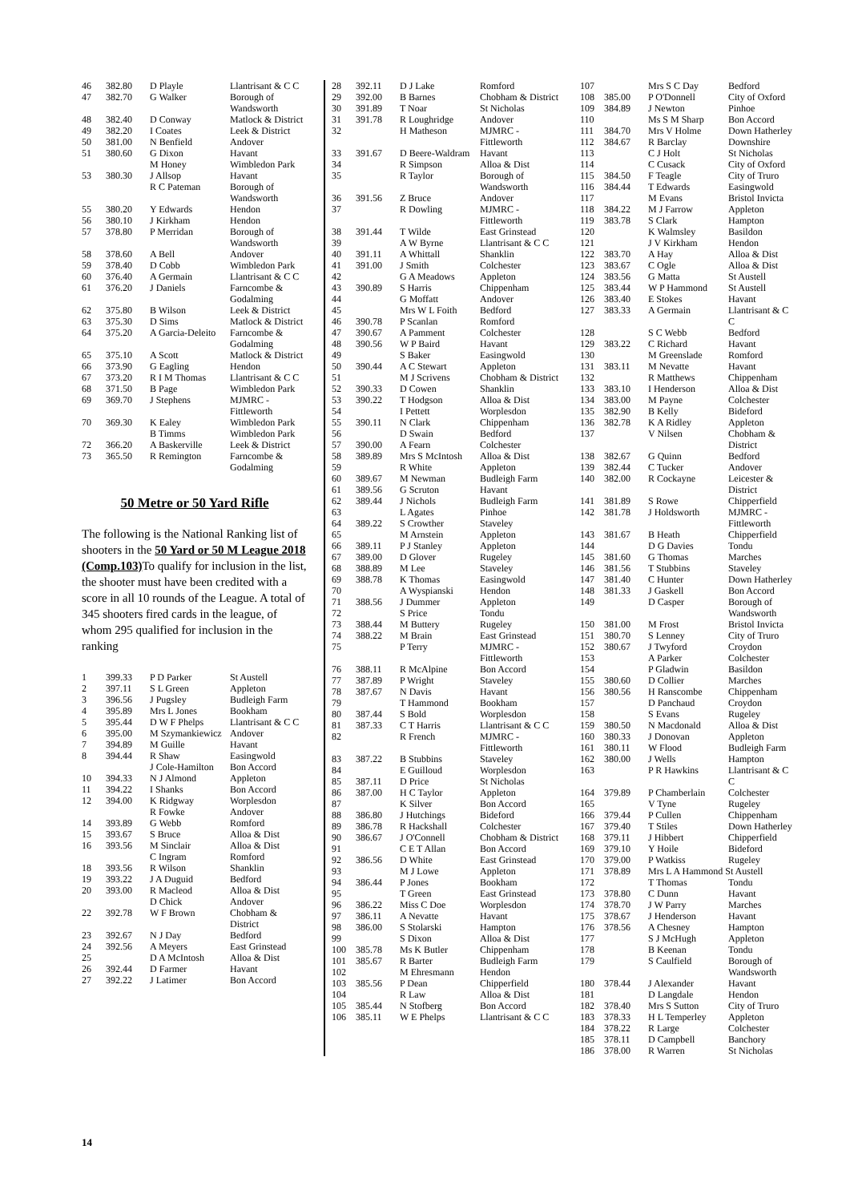| 46 | 382.80 | D Playle | Llantrisant & C C |
| 47 | 382.70 | G Walker | Borough of Wandsworth |
| 48 | 382.40 | D Conway | Matlock & District |
| 49 | 382.20 | I Coates | Leek & District |
| 50 | 381.00 | N Benfield | Andover |
| 51 | 380.60 | G Dixon | Havant |
| | | M Honey | Wimbledon Park |
| 53 | 380.30 | J Allsop | Havant |
| | | R C Pateman | Borough of Wandsworth |
| 55 | 380.20 | Y Edwards | Hendon |
| 56 | 380.10 | J Kirkham | Hendon |
| 57 | 378.80 | P Merridan | Borough of Wandsworth |
| 58 | 378.60 | A Bell | Andover |
| 59 | 378.40 | D Cobb | Wimbledon Park |
| 60 | 376.40 | A Germain | Llantrisant & C C |
| 61 | 376.20 | J Daniels | Farncombe & Godalming |
| 62 | 375.80 | B Wilson | Leek & District |
| 63 | 375.30 | D Sims | Matlock & District |
| 64 | 375.20 | A Garcia-Deleito | Farncombe & Godalming |
| 65 | 375.10 | A Scott | Matlock & District |
| 66 | 373.90 | G Eagling | Hendon |
| 67 | 373.20 | R I M Thomas | Llantrisant & C C |
| 68 | 371.50 | B Page | Wimbledon Park |
| 69 | 369.70 | J Stephens | MJMRC - Fittleworth |
| 70 | 369.30 | K Ealey | Wimbledon Park |
| | | B Timms | Wimbledon Park |
| 72 | 366.20 | A Baskerville | Leek & District |
| 73 | 365.50 | R Remington | Farncombe & Godalming |
50 Metre or 50 Yard Rifle
The following is the National Ranking list of shooters in the 50 Yard or 50 M League 2018 (Comp.103) To qualify for inclusion in the list, the shooter must have been credited with a score in all 10 rounds of the League. A total of 345 shooters fired cards in the league, of whom 295 qualified for inclusion in the ranking
| 1 | 399.33 | P D Parker | St Austell |
| 2 | 397.11 | S L Green | Appleton |
| 3 | 396.56 | J Pugsley | Budleigh Farm |
| 4 | 395.89 | Mrs L Jones | Bookham |
| 5 | 395.44 | D W F Phelps | Llantrisant & C C |
| 6 | 395.00 | M Szymankiewicz | Andover |
| 7 | 394.89 | M Guille | Havant |
| 8 | 394.44 | R Shaw | Easingwold |
| | | J Cole-Hamilton | Bon Accord |
| 10 | 394.33 | N J Almond | Appleton |
| 11 | 394.22 | I Shanks | Bon Accord |
| 12 | 394.00 | K Ridgway | Worplesdon |
| | | R Fowke | Andover |
| 14 | 393.89 | G Webb | Romford |
| 15 | 393.67 | S Bruce | Alloa & Dist |
| 16 | 393.56 | M Sinclair | Alloa & Dist |
| | | C Ingram | Romford |
| 18 | 393.56 | R Wilson | Shanklin |
| 19 | 393.22 | J A Duguid | Bedford |
| 20 | 393.00 | R Macleod | Alloa & Dist |
| | | D Chick | Andover |
| 22 | 392.78 | W F Brown | Chobham & District |
| 23 | 392.67 | N J Day | Bedford |
| 24 | 392.56 | A Meyers | East Grinstead |
| 25 | | D A McIntosh | Alloa & Dist |
| 26 | 392.44 | D Farmer | Havant |
| 27 | 392.22 | J Latimer | Bon Accord |
| 28 | 392.11 | D J Lake | Romford |
| 29 | 392.00 | B Barnes | Chobham & District |
| 30 | 391.89 | T Noar | St Nicholas |
| 31 | 391.78 | R Loughridge | Andover |
| 32 | | H Matheson | MJMRC - Fittleworth |
| 33 | 391.67 | D Beere-Waldram | Havant |
| 34 | | R Simpson | Alloa & Dist |
| 35 | | R Taylor | Borough of Wandsworth |
| 36 | 391.56 | Z Bruce | Andover |
| 37 | | R Dowling | MJMRC - Fittleworth |
| 38 | 391.44 | T Wilde | East Grinstead |
| 39 | | A W Byrne | Llantrisant & C C |
| 40 | 391.11 | A Whittall | Shanklin |
| 41 | 391.00 | J Smith | Colchester |
| 42 | | G A Meadows | Appleton |
| 43 | 390.89 | S Harris | Chippenham |
| 44 | | G Moffatt | Andover |
| 45 | | Mrs W L Foith | Bedford |
| 46 | 390.78 | P Scanlan | Romford |
| 47 | 390.67 | A Pamment | Colchester |
| 48 | 390.56 | W P Baird | Havant |
| 49 | | S Baker | Easingwold |
| 50 | 390.44 | A C Stewart | Appleton |
| 51 | | M J Scrivens | Chobham & District |
| 52 | 390.33 | D Cowen | Shanklin |
| 53 | 390.22 | T Hodgson | Alloa & Dist |
| 54 | | I Pettett | Worplesdon |
| 55 | 390.11 | N Clark | Chippenham |
| 56 | | D Swain | Bedford |
| 57 | 390.00 | A Fearn | Colchester |
| 58 | 389.89 | Mrs S McIntosh | Alloa & Dist |
| 59 | | R White | Appleton |
| 60 | 389.67 | M Newman | Budleigh Farm |
| 61 | 389.56 | G Scruton | Havant |
| 62 | 389.44 | J Nichols | Budleigh Farm |
| 63 | | L Agates | Pinhoe |
| 64 | 389.22 | S Crowther | Staveley |
| 65 | | M Arnstein | Appleton |
| 66 | 389.11 | P J Stanley | Appleton |
| 67 | 389.00 | D Glover | Rugeley |
| 68 | 388.89 | M Lee | Staveley |
| 69 | 388.78 | K Thomas | Easingwold |
| 70 | | A Wyspianski | Hendon |
| 71 | 388.56 | J Dummer | Appleton |
| 72 | | S Price | Tondu |
| 73 | 388.44 | M Buttery | Rugeley |
| 74 | 388.22 | M Brain | East Grinstead |
| 75 | | P Terry | MJMRC - Fittleworth |
| 76 | 388.11 | R McAlpine | Bon Accord |
| 77 | 387.89 | P Wright | Staveley |
| 78 | 387.67 | N Davis | Havant |
| 79 | | T Hammond | Bookham |
| 80 | 387.44 | S Bold | Worplesdon |
| 81 | 387.33 | C T Harris | Llantrisant & C C |
| 82 | | R French | MJMRC - Fittleworth |
| 83 | 387.22 | B Stubbins | Staveley |
| 84 | | E Guilloud | Worplesdon |
| 85 | 387.11 | D Price | St Nicholas |
| 86 | 387.00 | H C Taylor | Appleton |
| 87 | | K Silver | Bon Accord |
| 88 | 386.80 | J Hutchings | Bideford |
| 89 | 386.78 | R Hackshall | Colchester |
| 90 | 386.67 | J O'Connell | Chobham & District |
| 91 | | C E T Allan | Bon Accord |
| 92 | 386.56 | D White | East Grinstead |
| 93 | | M J Lowe | Appleton |
| 94 | 386.44 | P Jones | Bookham |
| 95 | | T Green | East Grinstead |
| 96 | 386.22 | Miss C Doe | Worplesdon |
| 97 | 386.11 | A Nevatte | Havant |
| 98 | 386.00 | S Stolarski | Hampton |
| 99 | | S Dixon | Alloa & Dist |
| 100 | 385.78 | Ms K Butler | Chippenham |
| 101 | 385.67 | R Barter | Budleigh Farm |
| 102 | | M Ehresmann | Hendon |
| 103 | 385.56 | P Dean | Chipperfield |
| 104 | | R Law | Alloa & Dist |
| 105 | 385.44 | N Stofberg | Bon Accord |
| 106 | 385.11 | W E Phelps | Llantrisant & C C |
| 107 | | Mrs S C Day | Bedford |
| 108 | 385.00 | P O'Donnell | City of Oxford |
| 109 | 384.89 | J Newton | Pinhoe |
| 110 | | Ms S M Sharp | Bon Accord |
| 111 | 384.70 | Mrs V Holme | Down Hatherley |
| 112 | 384.67 | R Barclay | Downshire |
| 113 | | C J Holt | St Nicholas |
| 114 | | C Cusack | City of Oxford |
| 115 | 384.50 | F Teagle | City of Truro |
| 116 | 384.44 | T Edwards | Easingwold |
| 117 | | M Evans | Bristol Invicta |
| 118 | 384.22 | M J Farrow | Appleton |
| 119 | 383.78 | S Clark | Hampton |
| 120 | | K Walmsley | Basildon |
| 121 | | J V Kirkham | Hendon |
| 122 | 383.70 | A Hay | Alloa & Dist |
| 123 | 383.67 | C Ogle | Alloa & Dist |
| 124 | 383.56 | G Matta | St Austell |
| 125 | 383.44 | W P Hammond | St Austell |
| 126 | 383.40 | E Stokes | Havant |
| 127 | 383.33 | A Germain | Llantrisant & C C |
| 128 | | S C Webb | Bedford |
| 129 | 383.22 | C Richard | Havant |
| 130 | | M Greenslade | Romford |
| 131 | 383.11 | M Nevatte | Havant |
| 132 | | R Matthews | Chippenham |
| 133 | 383.10 | I Henderson | Alloa & Dist |
| 134 | 383.00 | M Payne | Colchester |
| 135 | 382.90 | B Kelly | Bideford |
| 136 | 382.78 | K A Ridley | Appleton |
| 137 | | V Nilsen | Chobham & District |
| 138 | 382.67 | G Quinn | Bedford |
| 139 | 382.44 | C Tucker | Andover |
| 140 | 382.00 | R Cockayne | Leicester & District |
| 141 | 381.89 | S Rowe | Chipperfield |
| 142 | 381.78 | J Holdsworth | MJMRC - Fittleworth |
| 143 | 381.67 | B Heath | Chipperfield |
| 144 | | D G Davies | Tondu |
| 145 | 381.60 | G Thomas | Marches |
| 146 | 381.56 | T Stubbins | Staveley |
| 147 | 381.40 | C Hunter | Down Hatherley |
| 148 | 381.33 | J Gaskell | Bon Accord |
| 149 | | D Casper | Borough of Wandsworth |
| 150 | 381.00 | M Frost | Bristol Invicta |
| 151 | 380.70 | S Lenney | City of Truro |
| 152 | 380.67 | J Twyford | Croydon |
| 153 | | A Parker | Colchester |
| 154 | | P Gladwin | Basildon |
| 155 | 380.60 | D Collier | Marches |
| 156 | 380.56 | H Ranscombe | Chippenham |
| 157 | | D Panchaud | Croydon |
| 158 | | S Evans | Rugeley |
| 159 | 380.50 | N Macdonald | Alloa & Dist |
| 160 | 380.33 | J Donovan | Appleton |
| 161 | 380.11 | W Flood | Budleigh Farm |
| 162 | 380.00 | J Wells | Hampton |
| 163 | | P R Hawkins | Llantrisant & C C |
| 164 | 379.89 | P Chamberlain | Colchester |
| 165 | | V Tyne | Rugeley |
| 166 | 379.44 | P Cullen | Chippenham |
| 167 | 379.40 | T Stiles | Down Hatherley |
| 168 | 379.11 | J Hibbert | Chipperfield |
| 169 | 379.10 | Y Hoile | Bideford |
| 170 | 379.00 | P Watkiss | Rugeley |
| 171 | 378.89 | Mrs L A Hammond St Austell | |
| 172 | | T Thomas | Tondu |
| 173 | 378.80 | C Dunn | Havant |
| 174 | 378.70 | J W Parry | Marches |
| 175 | 378.67 | J Henderson | Havant |
| 176 | 378.56 | A Chesney | Hampton |
| 177 | | S J McHugh | Appleton |
| 178 | | B Keenan | Tondu |
| 179 | | S Caulfield | Borough of Wandsworth |
| 180 | 378.44 | J Alexander | Havant |
| 181 | | D Langdale | Hendon |
| 182 | 378.40 | Mrs S Sutton | City of Truro |
| 183 | 378.33 | H L Temperley | Appleton |
| 184 | 378.22 | R Large | Colchester |
| 185 | 378.11 | D Campbell | Banchory |
| 186 | 378.00 | R Warren | St Nicholas |
14